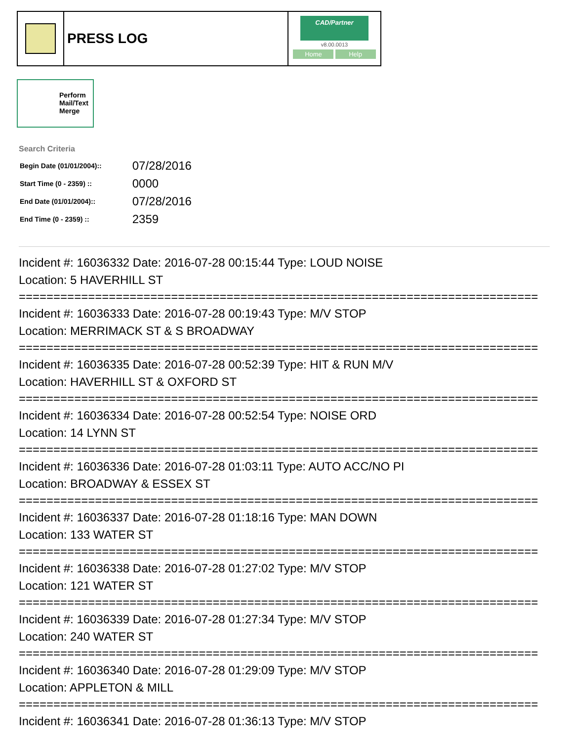PRESS LOG
CAD/Partner
v8.00.0013
Home Help
Perform Mail/Text Merge
Search Criteria
| Begin Date (01/01/2004):: | 07/28/2016 |
| Start Time (0 - 2359) :: | 0000 |
| End Date (01/01/2004):: | 07/28/2016 |
| End Time (0 - 2359) :: | 2359 |
Incident #: 16036332 Date: 2016-07-28 00:15:44 Type: LOUD NOISE
Location: 5 HAVERHILL ST
===========================================================================
Incident #: 16036333 Date: 2016-07-28 00:19:43 Type: M/V STOP
Location: MERRIMACK ST & S BROADWAY
===========================================================================
Incident #: 16036335 Date: 2016-07-28 00:52:39 Type: HIT & RUN M/V
Location: HAVERHILL ST & OXFORD ST
===========================================================================
Incident #: 16036334 Date: 2016-07-28 00:52:54 Type: NOISE ORD
Location: 14 LYNN ST
===========================================================================
Incident #: 16036336 Date: 2016-07-28 01:03:11 Type: AUTO ACC/NO PI
Location: BROADWAY & ESSEX ST
===========================================================================
Incident #: 16036337 Date: 2016-07-28 01:18:16 Type: MAN DOWN
Location: 133 WATER ST
===========================================================================
Incident #: 16036338 Date: 2016-07-28 01:27:02 Type: M/V STOP
Location: 121 WATER ST
===========================================================================
Incident #: 16036339 Date: 2016-07-28 01:27:34 Type: M/V STOP
Location: 240 WATER ST
===========================================================================
Incident #: 16036340 Date: 2016-07-28 01:29:09 Type: M/V STOP
Location: APPLETON & MILL
===========================================================================
Incident #: 16036341 Date: 2016-07-28 01:36:13 Type: M/V STOP